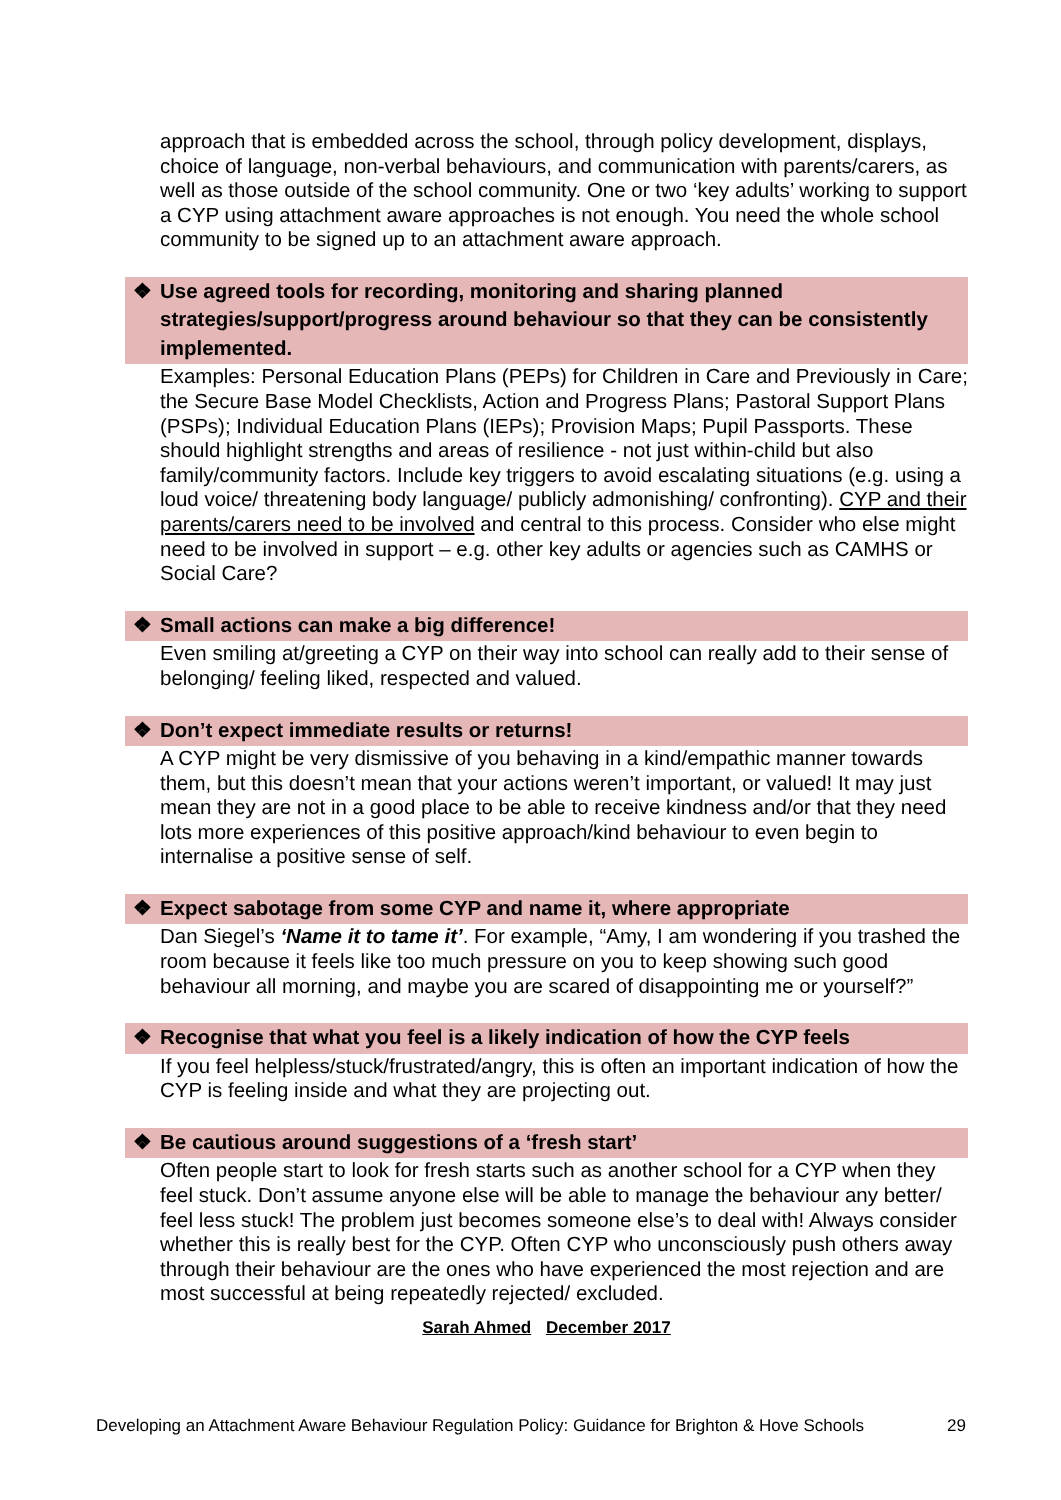approach that is embedded across the school, through policy development, displays, choice of language, non-verbal behaviours, and communication with parents/carers, as well as those outside of the school community. One or two ‘key adults’ working to support a CYP using attachment aware approaches is not enough. You need the whole school community to be signed up to an attachment aware approach.
❖ Use agreed tools for recording, monitoring and sharing planned strategies/support/progress around behaviour so that they can be consistently implemented.
Examples: Personal Education Plans (PEPs) for Children in Care and Previously in Care; the Secure Base Model Checklists, Action and Progress Plans; Pastoral Support Plans (PSPs); Individual Education Plans (IEPs); Provision Maps; Pupil Passports. These should highlight strengths and areas of resilience - not just within-child but also family/community factors. Include key triggers to avoid escalating situations (e.g. using a loud voice/ threatening body language/ publicly admonishing/ confronting). CYP and their parents/carers need to be involved and central to this process. Consider who else might need to be involved in support – e.g. other key adults or agencies such as CAMHS or Social Care?
❖ Small actions can make a big difference!
Even smiling at/greeting a CYP on their way into school can really add to their sense of belonging/ feeling liked, respected and valued.
❖ Don’t expect immediate results or returns!
A CYP might be very dismissive of you behaving in a kind/empathic manner towards them, but this doesn’t mean that your actions weren’t important, or valued! It may just mean they are not in a good place to be able to receive kindness and/or that they need lots more experiences of this positive approach/kind behaviour to even begin to internalise a positive sense of self.
❖ Expect sabotage from some CYP and name it, where appropriate
Dan Siegel’s ‘Name it to tame it’. For example, “Amy, I am wondering if you trashed the room because it feels like too much pressure on you to keep showing such good behaviour all morning, and maybe you are scared of disappointing me or yourself?”
❖ Recognise that what you feel is a likely indication of how the CYP feels
If you feel helpless/stuck/frustrated/angry, this is often an important indication of how the CYP is feeling inside and what they are projecting out.
❖ Be cautious around suggestions of a ‘fresh start’
Often people start to look for fresh starts such as another school for a CYP when they feel stuck. Don’t assume anyone else will be able to manage the behaviour any better/ feel less stuck! The problem just becomes someone else’s to deal with! Always consider whether this is really best for the CYP. Often CYP who unconsciously push others away through their behaviour are the ones who have experienced the most rejection and are most successful at being repeatedly rejected/ excluded.
Sarah Ahmed December 2017
Developing an Attachment Aware Behaviour Regulation Policy: Guidance for Brighton & Hove Schools 29